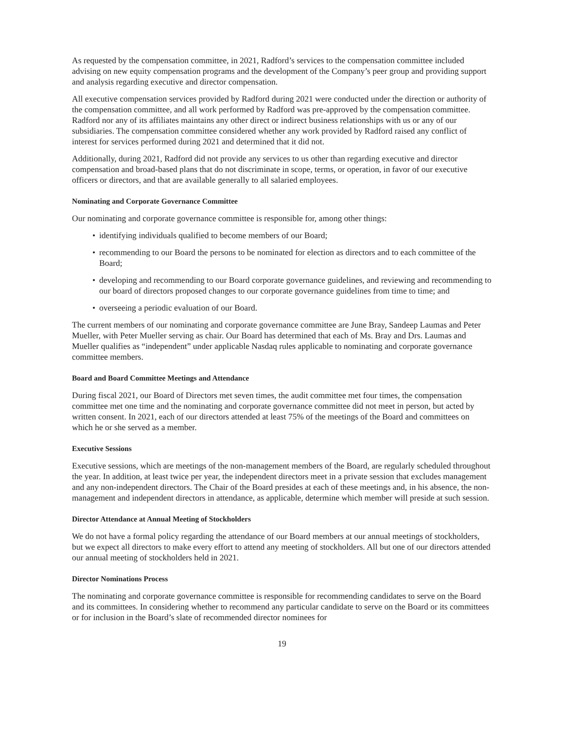As requested by the compensation committee, in 2021, Radford’s services to the compensation committee included advising on new equity compensation programs and the development of the Company’s peer group and providing support and analysis regarding executive and director compensation.
All executive compensation services provided by Radford during 2021 were conducted under the direction or authority of the compensation committee, and all work performed by Radford was pre-approved by the compensation committee. Radford nor any of its affiliates maintains any other direct or indirect business relationships with us or any of our subsidiaries. The compensation committee considered whether any work provided by Radford raised any conflict of interest for services performed during 2021 and determined that it did not.
Additionally, during 2021, Radford did not provide any services to us other than regarding executive and director compensation and broad-based plans that do not discriminate in scope, terms, or operation, in favor of our executive officers or directors, and that are available generally to all salaried employees.
Nominating and Corporate Governance Committee
Our nominating and corporate governance committee is responsible for, among other things:
• identifying individuals qualified to become members of our Board;
• recommending to our Board the persons to be nominated for election as directors and to each committee of the Board;
• developing and recommending to our Board corporate governance guidelines, and reviewing and recommending to our board of directors proposed changes to our corporate governance guidelines from time to time; and
• overseeing a periodic evaluation of our Board.
The current members of our nominating and corporate governance committee are June Bray, Sandeep Laumas and Peter Mueller, with Peter Mueller serving as chair. Our Board has determined that each of Ms. Bray and Drs. Laumas and Mueller qualifies as “independent” under applicable Nasdaq rules applicable to nominating and corporate governance committee members.
Board and Board Committee Meetings and Attendance
During fiscal 2021, our Board of Directors met seven times, the audit committee met four times, the compensation committee met one time and the nominating and corporate governance committee did not meet in person, but acted by written consent. In 2021, each of our directors attended at least 75% of the meetings of the Board and committees on which he or she served as a member.
Executive Sessions
Executive sessions, which are meetings of the non-management members of the Board, are regularly scheduled throughout the year. In addition, at least twice per year, the independent directors meet in a private session that excludes management and any non-independent directors. The Chair of the Board presides at each of these meetings and, in his absence, the non-management and independent directors in attendance, as applicable, determine which member will preside at such session.
Director Attendance at Annual Meeting of Stockholders
We do not have a formal policy regarding the attendance of our Board members at our annual meetings of stockholders, but we expect all directors to make every effort to attend any meeting of stockholders. All but one of our directors attended our annual meeting of stockholders held in 2021.
Director Nominations Process
The nominating and corporate governance committee is responsible for recommending candidates to serve on the Board and its committees. In considering whether to recommend any particular candidate to serve on the Board or its committees or for inclusion in the Board’s slate of recommended director nominees for
19